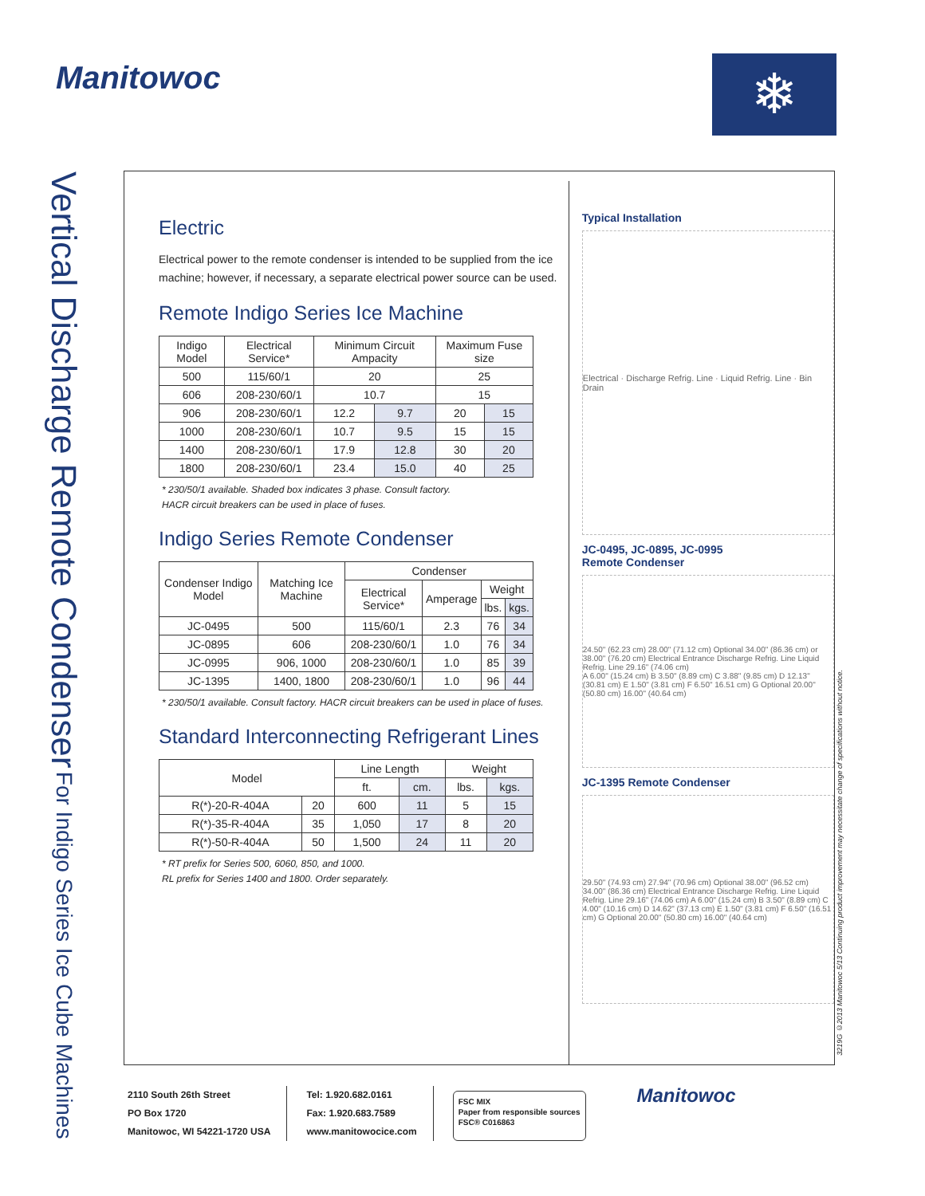Manitowoc ❄
Vertical Discharge Remote Condenser For Indigo Series Ice Cube Machines
Electric
Electrical power to the remote condenser is intended to be supplied from the ice machine; however, if necessary, a separate electrical power source can be used.
Remote Indigo Series Ice Machine
| Indigo Model | Electrical Service* | Minimum Circuit Ampacity | | Maximum Fuse size | |
| --- | --- | --- | --- | --- | --- |
| 500 | 115/60/1 | 20 | | 25 | |
| 606 | 208-230/60/1 | 10.7 | | 15 | |
| 906 | 208-230/60/1 | 12.2 | 9.7 | 20 | 15 |
| 1000 | 208-230/60/1 | 10.7 | 9.5 | 15 | 15 |
| 1400 | 208-230/60/1 | 17.9 | 12.8 | 30 | 20 |
| 1800 | 208-230/60/1 | 23.4 | 15.0 | 40 | 25 |
* 230/50/1 available. Shaded box indicates 3 phase. Consult factory.
HACR circuit breakers can be used in place of fuses.
Indigo Series Remote Condenser
| Condenser Indigo Model | Matching Ice Machine | Condenser | | | |
| --- | --- | --- | --- | --- | --- |
| | | Electrical Service* | Amperage | Weight | |
| | | | | lbs. | kgs. |
| JC-0495 | 500 | 115/60/1 | 2.3 | 76 | 34 |
| JC-0895 | 606 | 208-230/60/1 | 1.0 | 76 | 34 |
| JC-0995 | 906, 1000 | 208-230/60/1 | 1.0 | 85 | 39 |
| JC-1395 | 1400, 1800 | 208-230/60/1 | 1.0 | 96 | 44 |
* 230/50/1 available. Consult factory. HACR circuit breakers can be used in place of fuses.
Standard Interconnecting Refrigerant Lines
| Model | | Line Length | | Weight | |
| --- | --- | --- | --- | --- | --- |
| | | ft. | cm. | lbs. | kgs. |
| R(*)-20-R-404A | 20 | 600 | 11 | 5 | 15 |
| R(*)-35-R-404A | 35 | 1,050 | 17 | 8 | 20 |
| R(*)-50-R-404A | 50 | 1,500 | 24 | 11 | 20 |
* RT prefix for Series 500, 6060, 850, and 1000.
RL prefix for Series 1400 and 1800. Order separately.
Typical Installation
Electrical · Discharge Refrig. Line · Liquid Refrig. Line · Bin Drain
JC-0495, JC-0895, JC-0995
Remote Condenser
24.50" (62.23 cm) 28.00" (71.12 cm) Optional 34.00" (86.36 cm) or 38.00" (76.20 cm) Electrical Entrance Discharge Refrig. Line Liquid Refrig. Line 29.16" (74.06 cm)
A 6.00" (15.24 cm) B 3.50" (8.89 cm) C 3.88" (9.85 cm) D 12.13" (30.81 cm) E 1.50" (3.81 cm) F 6.50" 16.51 cm) G Optional 20.00" (50.80 cm) 16.00" (40.64 cm)
JC-1395 Remote Condenser
29.50" (74.93 cm) 27.94" (70.96 cm) Optional 38.00" (96.52 cm) 34.00" (86.36 cm) Electrical Entrance Discharge Refrig. Line Liquid Refrig. Line 29.16" (74.06 cm) A 6.00" (15.24 cm) B 3.50" (8.89 cm) C 4.00" (10.16 cm) D 14.62" (37.13 cm) E 1.50" (3.81 cm) F 6.50" (16.51 cm) G Optional 20.00" (50.80 cm) 16.00" (40.64 cm)
3219G ©2013 Manitowoc 5/13 Continuing product improvement may necessitate change of specifications without notice.
2110 South 26th Street
PO Box 1720
Manitowoc, WI 54221-1720 USA
Tel: 1.920.682.0161
Fax: 1.920.683.7589
www.manitowocice.com
FSC MIX
Paper from responsible sources
FSC® C016863
Manitowoc